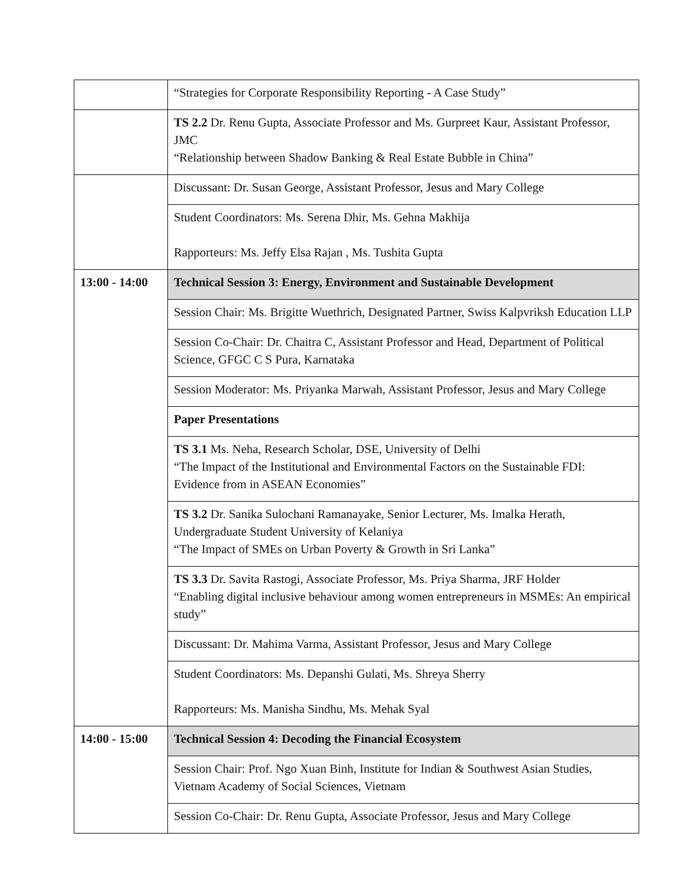| | “Strategies for Corporate Responsibility Reporting - A Case Study” |
| | TS 2.2 Dr. Renu Gupta, Associate Professor and Ms. Gurpreet Kaur, Assistant Professor, JMC “Relationship between Shadow Banking & Real Estate Bubble in China” |
| | Discussant: Dr. Susan George, Assistant Professor, Jesus and Mary College |
| | Student Coordinators: Ms. Serena Dhir, Ms. Gehna Makhija Rapporteurs: Ms. Jeffy Elsa Rajan , Ms. Tushita Gupta |
| 13:00 - 14:00 | Technical Session 3: Energy, Environment and Sustainable Development |
| | Session Chair: Ms. Brigitte Wuethrich, Designated Partner, Swiss Kalpvriksh Education LLP |
| | Session Co-Chair: Dr. Chaitra C, Assistant Professor and Head, Department of Political Science, GFGC C S Pura, Karnataka |
| | Session Moderator: Ms. Priyanka Marwah, Assistant Professor, Jesus and Mary College |
| | Paper Presentations |
| | TS 3.1 Ms. Neha, Research Scholar, DSE, University of Delhi “The Impact of the Institutional and Environmental Factors on the Sustainable FDI: Evidence from in ASEAN Economies” |
| | TS 3.2 Dr. Sanika Sulochani Ramanayake, Senior Lecturer, Ms. Imalka Herath, Undergraduate Student University of Kelaniya “The Impact of SMEs on Urban Poverty & Growth in Sri Lanka” |
| | TS 3.3 Dr. Savita Rastogi, Associate Professor, Ms. Priya Sharma, JRF Holder “Enabling digital inclusive behaviour among women entrepreneurs in MSMEs: An empirical study” |
| | Discussant: Dr. Mahima Varma, Assistant Professor, Jesus and Mary College |
| | Student Coordinators: Ms. Depanshi Gulati, Ms. Shreya Sherry Rapporteurs: Ms. Manisha Sindhu, Ms. Mehak Syal |
| 14:00 - 15:00 | Technical Session 4: Decoding the Financial Ecosystem |
| | Session Chair: Prof. Ngo Xuan Binh, Institute for Indian & Southwest Asian Studies, Vietnam Academy of Social Sciences, Vietnam |
| | Session Co-Chair: Dr. Renu Gupta, Associate Professor, Jesus and Mary College |